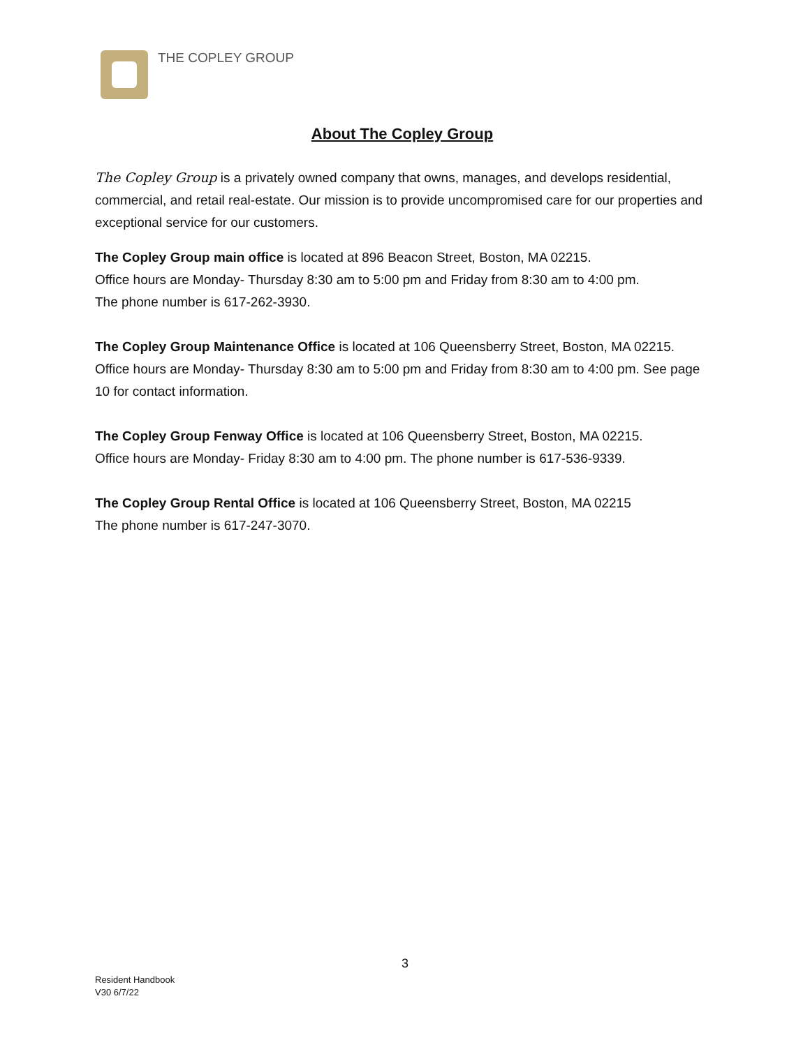THE COPLEY GROUP
About The Copley Group
The Copley Group is a privately owned company that owns, manages, and develops residential, commercial, and retail real-estate. Our mission is to provide uncompromised care for our properties and exceptional service for our customers.
The Copley Group main office is located at 896 Beacon Street, Boston, MA 02215.
Office hours are Monday- Thursday 8:30 am to 5:00 pm and Friday from 8:30 am to 4:00 pm.
The phone number is 617-262-3930.
The Copley Group Maintenance Office is located at 106 Queensberry Street, Boston, MA 02215. Office hours are Monday- Thursday 8:30 am to 5:00 pm and Friday from 8:30 am to 4:00 pm. See page 10 for contact information.
The Copley Group Fenway Office is located at 106 Queensberry Street, Boston, MA 02215.
Office hours are Monday- Friday 8:30 am to 4:00 pm. The phone number is 617-536-9339.
The Copley Group Rental Office is located at 106 Queensberry Street, Boston, MA 02215
The phone number is 617-247-3070.
3
Resident Handbook
V30 6/7/22